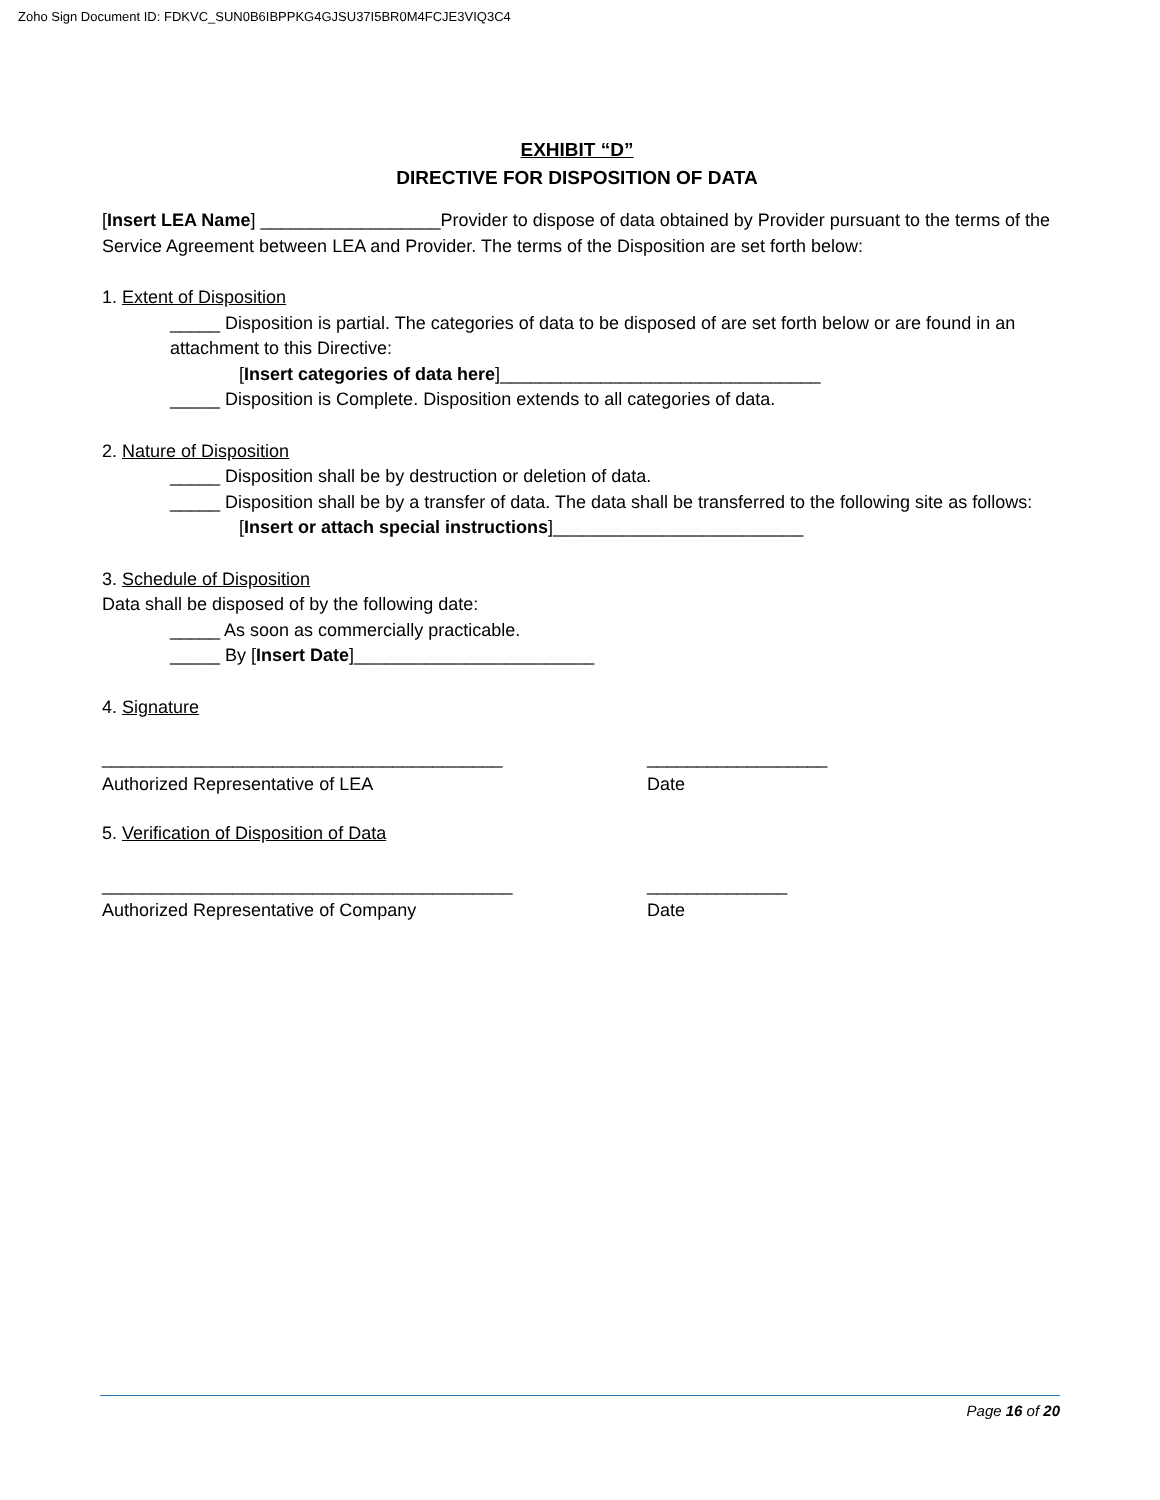Zoho Sign Document ID: FDKVC_SUN0B6IBPPKG4GJSU37I5BR0M4FCJE3VIQ3C4
EXHIBIT “D”
DIRECTIVE FOR DISPOSITION OF DATA
[Insert LEA Name] __________________Provider to dispose of data obtained by Provider pursuant to the terms of the Service Agreement between LEA and Provider. The terms of the Disposition are set forth below:
1. Extent of Disposition
_____ Disposition is partial. The categories of data to be disposed of are set forth below or are found in an attachment to this Directive:
[Insert categories of data here]________________________________
_____ Disposition is Complete. Disposition extends to all categories of data.
2. Nature of Disposition
_____ Disposition shall be by destruction or deletion of data.
_____ Disposition shall be by a transfer of data. The data shall be transferred to the following site as follows:
[Insert or attach special instructions]_________________________
3. Schedule of Disposition
Data shall be disposed of by the following date:
_____ As soon as commercially practicable.
_____ By [Insert Date]________________________
4. Signature
________________________________________ __________________
Authorized Representative of LEA Date
5. Verification of Disposition of Data
_________________________________________ ______________
Authorized Representative of Company Date
Page 16 of 20